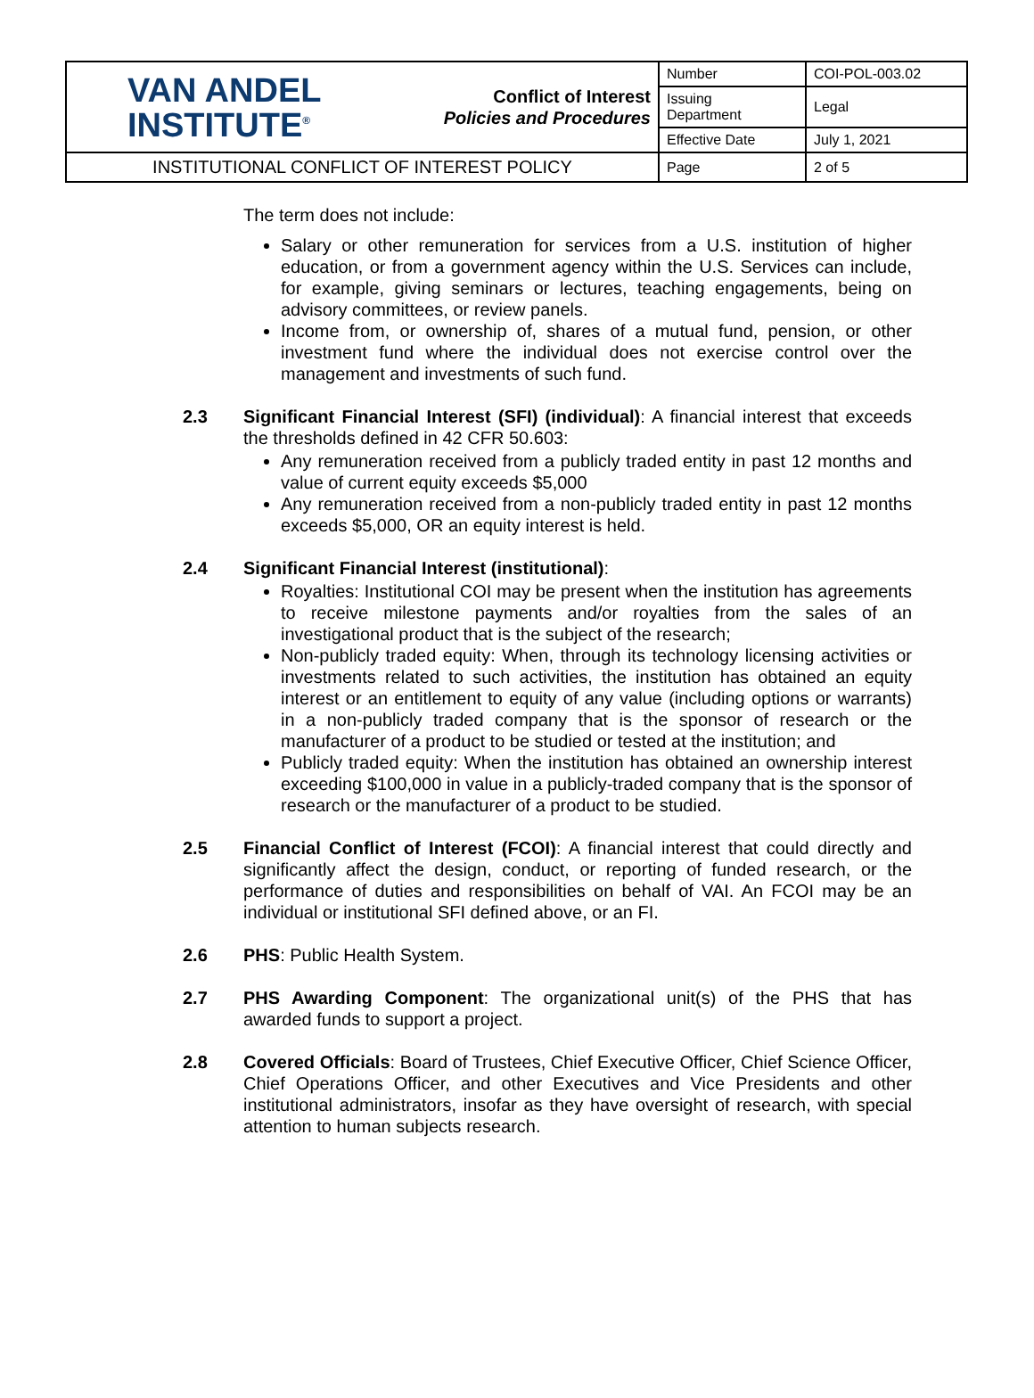| VAN ANDEL INSTITUTE<sup>®</sup> | Conflict of Interest Policies and Procedures | Number | COI-POL-003.02 |
| | | Issuing Department | Legal |
| | | Effective Date | July 1, 2021 |
| INSTITUTIONAL CONFLICT OF INTEREST POLICY | | Page | 2 of 5 |
The term does not include:
Salary or other remuneration for services from a U.S. institution of higher education, or from a government agency within the U.S. Services can include, for example, giving seminars or lectures, teaching engagements, being on advisory committees, or review panels.
Income from, or ownership of, shares of a mutual fund, pension, or other investment fund where the individual does not exercise control over the management and investments of such fund.
2.3 Significant Financial Interest (SFI) (individual): A financial interest that exceeds the thresholds defined in 42 CFR 50.603:
Any remuneration received from a publicly traded entity in past 12 months and value of current equity exceeds $5,000
Any remuneration received from a non-publicly traded entity in past 12 months exceeds $5,000, OR an equity interest is held.
2.4 Significant Financial Interest (institutional):
Royalties: Institutional COI may be present when the institution has agreements to receive milestone payments and/or royalties from the sales of an investigational product that is the subject of the research;
Non-publicly traded equity: When, through its technology licensing activities or investments related to such activities, the institution has obtained an equity interest or an entitlement to equity of any value (including options or warrants) in a non-publicly traded company that is the sponsor of research or the manufacturer of a product to be studied or tested at the institution; and
Publicly traded equity: When the institution has obtained an ownership interest exceeding $100,000 in value in a publicly-traded company that is the sponsor of research or the manufacturer of a product to be studied.
2.5 Financial Conflict of Interest (FCOI): A financial interest that could directly and significantly affect the design, conduct, or reporting of funded research, or the performance of duties and responsibilities on behalf of VAI. An FCOI may be an individual or institutional SFI defined above, or an FI.
2.6 PHS: Public Health System.
2.7 PHS Awarding Component: The organizational unit(s) of the PHS that has awarded funds to support a project.
2.8 Covered Officials: Board of Trustees, Chief Executive Officer, Chief Science Officer, Chief Operations Officer, and other Executives and Vice Presidents and other institutional administrators, insofar as they have oversight of research, with special attention to human subjects research.